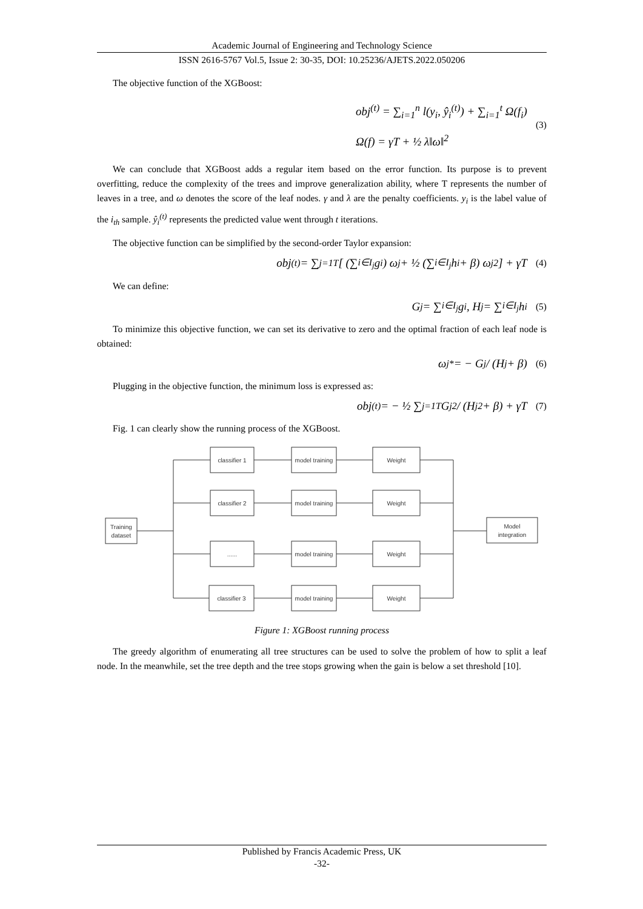Academic Journal of Engineering and Technology Science
ISSN 2616-5767 Vol.5, Issue 2: 30-35, DOI: 10.25236/AJETS.2022.050206
The objective function of the XGBoost:
obj<sup>(t)</sup> = ∑<sub>i=1</sub><sup>n</sup> l(y<sub>i</sub>, ŷ<sub>i</sub><sup>(t)</sup>) + ∑<sub>i=1</sub><sup>t</sup> Ω(f<sub>i</sub>)
Ω(f) = γT + ½ λ‖ω‖<sup>2</sup>
(3)
We can conclude that XGBoost adds a regular item based on the error function. Its purpose is to prevent overfitting, reduce the complexity of the trees and improve generalization ability, where T represents the number of leaves in a tree, and ω denotes the score of the leaf nodes. γ and λ are the penalty coefficients. y<sub>i</sub> is the label value of the i<sub>th</sub> sample. ŷ<sub>i</sub><sup>(t)</sup> represents the predicted value went through t iterations.
The objective function can be simplified by the second-order Taylor expansion:
obj<sup>(t)</sup> = ∑<sub>j=1</sub><sup>T</sup> [ (∑<sub>i∈I<sub>j</sub></sub> g<sub>i</sub>) ω<sub>j</sub> + ½ (∑<sub>i∈I<sub>j</sub></sub> h<sub>i</sub> + β) ω<sub>j</sub><sup>2</sup> ] + γT (4)
We can define:
G<sub>j</sub> = ∑<sub>i∈I<sub>j</sub></sub> g<sub>i</sub>, H<sub>j</sub> = ∑<sub>i∈I<sub>j</sub></sub> h<sub>i</sub> (5)
To minimize this objective function, we can set its derivative to zero and the optimal fraction of each leaf node is obtained:
ω<sub>j</sub><sup>*</sup> = − G<sub>j</sub> / (H<sub>j</sub> + β) (6)
Plugging in the objective function, the minimum loss is expressed as:
obj<sup>(t)</sup> = − ½ ∑<sub>j=1</sub><sup>T</sup> G<sub>j</sub><sup>2</sup> / (H<sub>j</sub><sup>2</sup> + β) + γT (7)
Fig. 1 can clearly show the running process of the XGBoost.
Training
dataset
Model
integration
classifier 1
model training
Weight
classifier 2
model training
Weight
......
model training
Weight
classifier 3
model training
Weight
Figure 1: XGBoost running process
The greedy algorithm of enumerating all tree structures can be used to solve the problem of how to split a leaf node. In the meanwhile, set the tree depth and the tree stops growing when the gain is below a set threshold [10].
Published by Francis Academic Press, UK
-32-